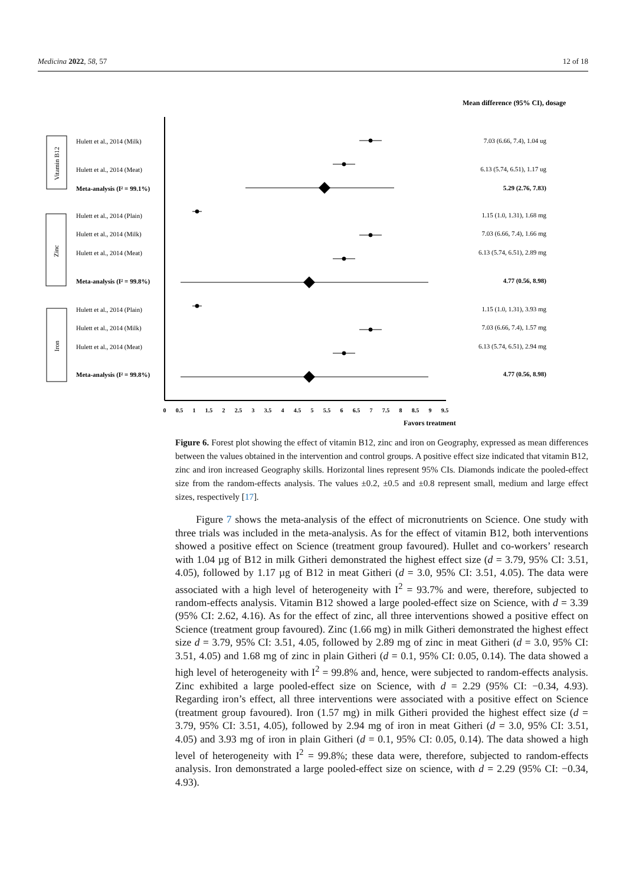Medicina 2022, 58, 57 12 of 18
Mean difference (95% CI), dosage
Vitamin B12
Zinc
Iron
Hulett et al., 2014 (Milk)
Hulett et al., 2014 (Meat)
Meta-analysis (I² = 99.1%)
Hulett et al., 2014 (Plain)
Hulett et al., 2014 (Milk)
Hulett et al., 2014 (Meat)
Meta-analysis (I² = 99.8%)
Hulett et al., 2014 (Plain)
Hulett et al., 2014 (Milk)
Hulett et al., 2014 (Meat)
Meta-analysis (I² = 99.8%)
7.03 (6.66, 7.4), 1.04 ug
6.13 (5.74, 6.51), 1.17 ug
5.29 (2.76, 7.83)
1.15 (1.0, 1.31), 1.68 mg
7.03 (6.66, 7.4), 1.66 mg
6.13 (5.74, 6.51), 2.89 mg
4.77 (0.56, 8.98)
1.15 (1.0, 1.31), 3.93 mg
7.03 (6.66, 7.4), 1.57 mg
6.13 (5.74, 6.51), 2.94 mg
4.77 (0.56, 8.98)
0
0.5
1
1.5
2
2.5
3
3.5
4
4.5
5
5.5
6
6.5
7
7.5
8
8.5
9
9.5
Favors treatment
Figure 6. Forest plot showing the effect of vitamin B12, zinc and iron on Geography, expressed as mean differences between the values obtained in the intervention and control groups. A positive effect size indicated that vitamin B12, zinc and iron increased Geography skills. Horizontal lines represent 95% CIs. Diamonds indicate the pooled-effect size from the random-effects analysis. The values ±0.2, ±0.5 and ±0.8 represent small, medium and large effect sizes, respectively [17].
Figure 7 shows the meta-analysis of the effect of micronutrients on Science. One study with three trials was included in the meta-analysis. As for the effect of vitamin B12, both interventions showed a positive effect on Science (treatment group favoured). Hullet and co-workers’ research with 1.04 µg of B12 in milk Githeri demonstrated the highest effect size (d = 3.79, 95% CI: 3.51, 4.05), followed by 1.17 µg of B12 in meat Githeri (d = 3.0, 95% CI: 3.51, 4.05). The data were associated with a high level of heterogeneity with I<sup>2</sup> = 93.7% and were, therefore, subjected to random-effects analysis. Vitamin B12 showed a large pooled-effect size on Science, with d = 3.39 (95% CI: 2.62, 4.16). As for the effect of zinc, all three interventions showed a positive effect on Science (treatment group favoured). Zinc (1.66 mg) in milk Githeri demonstrated the highest effect size d = 3.79, 95% CI: 3.51, 4.05, followed by 2.89 mg of zinc in meat Githeri (d = 3.0, 95% CI: 3.51, 4.05) and 1.68 mg of zinc in plain Githeri (d = 0.1, 95% CI: 0.05, 0.14). The data showed a high level of heterogeneity with I<sup>2</sup> = 99.8% and, hence, were subjected to random-effects analysis. Zinc exhibited a large pooled-effect size on Science, with d = 2.29 (95% CI: −0.34, 4.93). Regarding iron’s effect, all three interventions were associated with a positive effect on Science (treatment group favoured). Iron (1.57 mg) in milk Githeri provided the highest effect size (d = 3.79, 95% CI: 3.51, 4.05), followed by 2.94 mg of iron in meat Githeri (d = 3.0, 95% CI: 3.51, 4.05) and 3.93 mg of iron in plain Githeri (d = 0.1, 95% CI: 0.05, 0.14). The data showed a high level of heterogeneity with I<sup>2</sup> = 99.8%; these data were, therefore, subjected to random-effects analysis. Iron demonstrated a large pooled-effect size on science, with d = 2.29 (95% CI: −0.34, 4.93).